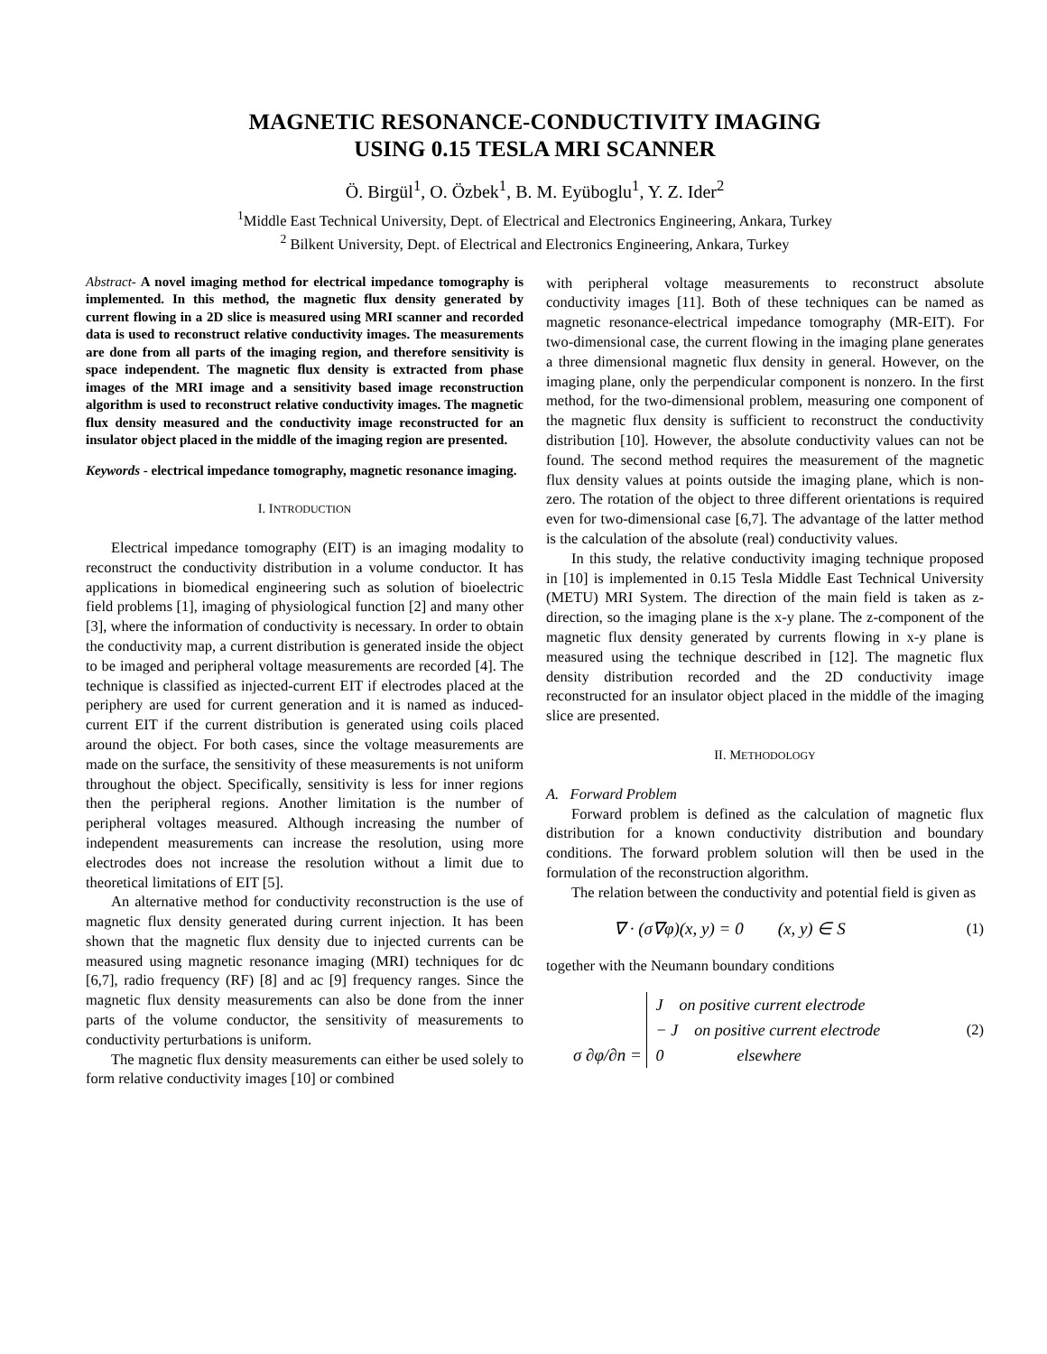MAGNETIC RESONANCE-CONDUCTIVITY IMAGING
USING 0.15 TESLA MRI SCANNER
Ö. Birgül<sup>1</sup>, O. Özbek<sup>1</sup>, B. M. Eyüboglu<sup>1</sup>, Y. Z. Ider<sup>2</sup>
<sup>1</sup> Middle East Technical University, Dept. of Electrical and Electronics Engineering, Ankara, Turkey
<sup>2</sup> Bilkent University, Dept. of Electrical and Electronics Engineering, Ankara, Turkey
Abstract- A novel imaging method for electrical impedance tomography is implemented. In this method, the magnetic flux density generated by current flowing in a 2D slice is measured using MRI scanner and recorded data is used to reconstruct relative conductivity images. The measurements are done from all parts of the imaging region, and therefore sensitivity is space independent. The magnetic flux density is extracted from phase images of the MRI image and a sensitivity based image reconstruction algorithm is used to reconstruct relative conductivity images. The magnetic flux density measured and the conductivity image reconstructed for an insulator object placed in the middle of the imaging region are presented.
Keywords - electrical impedance tomography, magnetic resonance imaging.
I. INTRODUCTION
Electrical impedance tomography (EIT) is an imaging modality to reconstruct the conductivity distribution in a volume conductor. It has applications in biomedical engineering such as solution of bioelectric field problems [1], imaging of physiological function [2] and many other [3], where the information of conductivity is necessary. In order to obtain the conductivity map, a current distribution is generated inside the object to be imaged and peripheral voltage measurements are recorded [4]. The technique is classified as injected-current EIT if electrodes placed at the periphery are used for current generation and it is named as induced-current EIT if the current distribution is generated using coils placed around the object. For both cases, since the voltage measurements are made on the surface, the sensitivity of these measurements is not uniform throughout the object. Specifically, sensitivity is less for inner regions then the peripheral regions. Another limitation is the number of peripheral voltages measured. Although increasing the number of independent measurements can increase the resolution, using more electrodes does not increase the resolution without a limit due to theoretical limitations of EIT [5].
An alternative method for conductivity reconstruction is the use of magnetic flux density generated during current injection. It has been shown that the magnetic flux density due to injected currents can be measured using magnetic resonance imaging (MRI) techniques for dc [6,7], radio frequency (RF) [8] and ac [9] frequency ranges. Since the magnetic flux density measurements can also be done from the inner parts of the volume conductor, the sensitivity of measurements to conductivity perturbations is uniform.
The magnetic flux density measurements can either be used solely to form relative conductivity images [10] or combined
with peripheral voltage measurements to reconstruct absolute conductivity images [11]. Both of these techniques can be named as magnetic resonance-electrical impedance tomography (MR-EIT). For two-dimensional case, the current flowing in the imaging plane generates a three dimensional magnetic flux density in general. However, on the imaging plane, only the perpendicular component is nonzero. In the first method, for the two-dimensional problem, measuring one component of the magnetic flux density is sufficient to reconstruct the conductivity distribution [10]. However, the absolute conductivity values can not be found. The second method requires the measurement of the magnetic flux density values at points outside the imaging plane, which is non-zero. The rotation of the object to three different orientations is required even for two-dimensional case [6,7]. The advantage of the latter method is the calculation of the absolute (real) conductivity values.
In this study, the relative conductivity imaging technique proposed in [10] is implemented in 0.15 Tesla Middle East Technical University (METU) MRI System. The direction of the main field is taken as z-direction, so the imaging plane is the x-y plane. The z-component of the magnetic flux density generated by currents flowing in x-y plane is measured using the technique described in [12]. The magnetic flux density distribution recorded and the 2D conductivity image reconstructed for an insulator object placed in the middle of the imaging slice are presented.
II. METHODOLOGY
A. Forward Problem
Forward problem is defined as the calculation of magnetic flux distribution for a known conductivity distribution and boundary conditions. The forward problem solution will then be used in the formulation of the reconstruction algorithm.
The relation between the conductivity and potential field is given as
∇ · (σ∇φ)(x, y) = 0 (x, y) ∈ S (1)
together with the Neumann boundary conditions
σ ∂φ/∂n = J on positive current electrode
− J on positive current electrode
0 elsewhere (2)